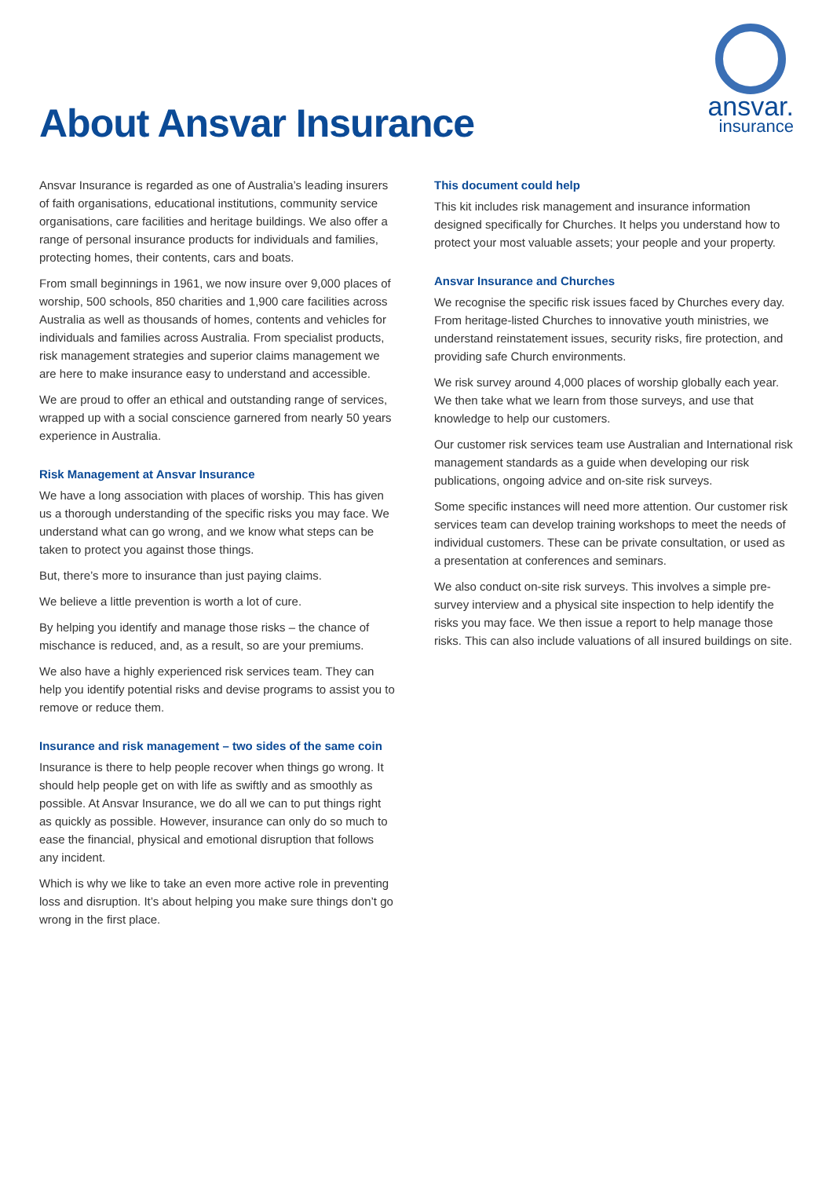About Ansvar Insurance
ansvar.
insurance
Ansvar Insurance is regarded as one of Australia’s leading insurers of faith organisations, educational institutions, community service organisations, care facilities and heritage buildings. We also offer a range of personal insurance products for individuals and families, protecting homes, their contents, cars and boats.
From small beginnings in 1961, we now insure over 9,000 places of worship, 500 schools, 850 charities and 1,900 care facilities across Australia as well as thousands of homes, contents and vehicles for individuals and families across Australia. From specialist products, risk management strategies and superior claims management we are here to make insurance easy to understand and accessible.
We are proud to offer an ethical and outstanding range of services, wrapped up with a social conscience garnered from nearly 50 years experience in Australia.
Risk Management at Ansvar Insurance
We have a long association with places of worship. This has given us a thorough understanding of the specific risks you may face. We understand what can go wrong, and we know what steps can be taken to protect you against those things.
But, there’s more to insurance than just paying claims.
We believe a little prevention is worth a lot of cure.
By helping you identify and manage those risks – the chance of mischance is reduced, and, as a result, so are your premiums.
We also have a highly experienced risk services team. They can help you identify potential risks and devise programs to assist you to remove or reduce them.
Insurance and risk management – two sides of the same coin
Insurance is there to help people recover when things go wrong. It should help people get on with life as swiftly and as smoothly as possible. At Ansvar Insurance, we do all we can to put things right as quickly as possible. However, insurance can only do so much to ease the financial, physical and emotional disruption that follows any incident.
Which is why we like to take an even more active role in preventing loss and disruption. It’s about helping you make sure things don’t go wrong in the first place.
This document could help
This kit includes risk management and insurance information designed specifically for Churches. It helps you understand how to protect your most valuable assets; your people and your property.
Ansvar Insurance and Churches
We recognise the specific risk issues faced by Churches every day. From heritage-listed Churches to innovative youth ministries, we understand reinstatement issues, security risks, fire protection, and providing safe Church environments.
We risk survey around 4,000 places of worship globally each year. We then take what we learn from those surveys, and use that knowledge to help our customers.
Our customer risk services team use Australian and International risk management standards as a guide when developing our risk publications, ongoing advice and on-site risk surveys.
Some specific instances will need more attention. Our customer risk services team can develop training workshops to meet the needs of individual customers. These can be private consultation, or used as a presentation at conferences and seminars.
We also conduct on-site risk surveys. This involves a simple pre-survey interview and a physical site inspection to help identify the risks you may face. We then issue a report to help manage those risks. This can also include valuations of all insured buildings on site.